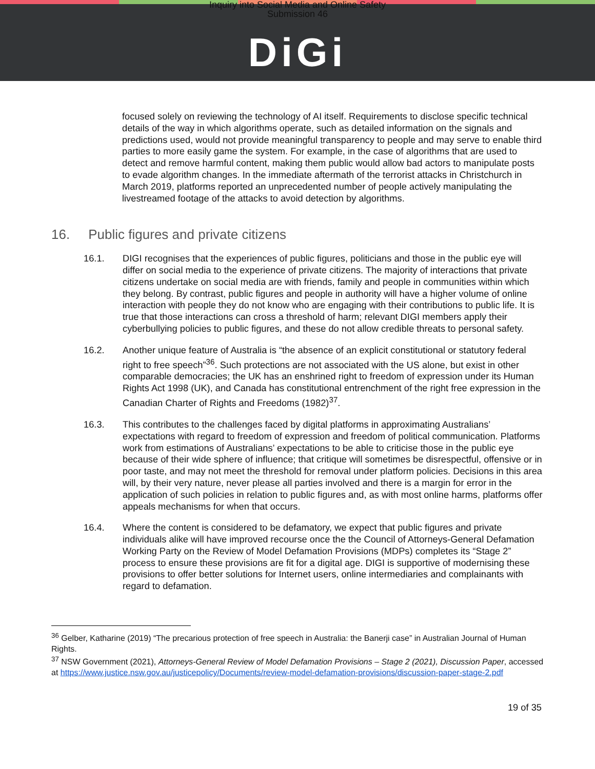Inquiry into Social Media and Online Safety
Submission 46
DiGi
focused solely on reviewing the technology of AI itself. Requirements to disclose specific technical details of the way in which algorithms operate, such as detailed information on the signals and predictions used, would not provide meaningful transparency to people and may serve to enable third parties to more easily game the system. For example, in the case of algorithms that are used to detect and remove harmful content, making them public would allow bad actors to manipulate posts to evade algorithm changes. In the immediate aftermath of the terrorist attacks in Christchurch in March 2019, platforms reported an unprecedented number of people actively manipulating the livestreamed footage of the attacks to avoid detection by algorithms.
16. Public figures and private citizens
16.1. DIGI recognises that the experiences of public figures, politicians and those in the public eye will differ on social media to the experience of private citizens. The majority of interactions that private citizens undertake on social media are with friends, family and people in communities within which they belong. By contrast, public figures and people in authority will have a higher volume of online interaction with people they do not know who are engaging with their contributions to public life. It is true that those interactions can cross a threshold of harm; relevant DIGI members apply their cyberbullying policies to public figures, and these do not allow credible threats to personal safety.
16.2. Another unique feature of Australia is “the absence of an explicit constitutional or statutory federal right to free speech”<sup>36</sup>. Such protections are not associated with the US alone, but exist in other comparable democracies; the UK has an enshrined right to freedom of expression under its Human Rights Act 1998 (UK), and Canada has constitutional entrenchment of the right free expression in the Canadian Charter of Rights and Freedoms (1982)<sup>37</sup>.
16.3. This contributes to the challenges faced by digital platforms in approximating Australians’ expectations with regard to freedom of expression and freedom of political communication. Platforms work from estimations of Australians’ expectations to be able to criticise those in the public eye because of their wide sphere of influence; that critique will sometimes be disrespectful, offensive or in poor taste, and may not meet the threshold for removal under platform policies. Decisions in this area will, by their very nature, never please all parties involved and there is a margin for error in the application of such policies in relation to public figures and, as with most online harms, platforms offer appeals mechanisms for when that occurs.
16.4. Where the content is considered to be defamatory, we expect that public figures and private individuals alike will have improved recourse once the the Council of Attorneys-General Defamation Working Party on the Review of Model Defamation Provisions (MDPs) completes its “Stage 2” process to ensure these provisions are fit for a digital age. DIGI is supportive of modernising these provisions to offer better solutions for Internet users, online intermediaries and complainants with regard to defamation.
<sup>36</sup> Gelber, Katharine (2019) “The precarious protection of free speech in Australia: the Banerji case” in Australian Journal of Human Rights.
<sup>37</sup> NSW Government (2021), Attorneys-General Review of Model Defamation Provisions – Stage 2 (2021), Discussion Paper, accessed at https://www.justice.nsw.gov.au/justicepolicy/Documents/review-model-defamation-provisions/discussion-paper-stage-2.pdf
19 of 35